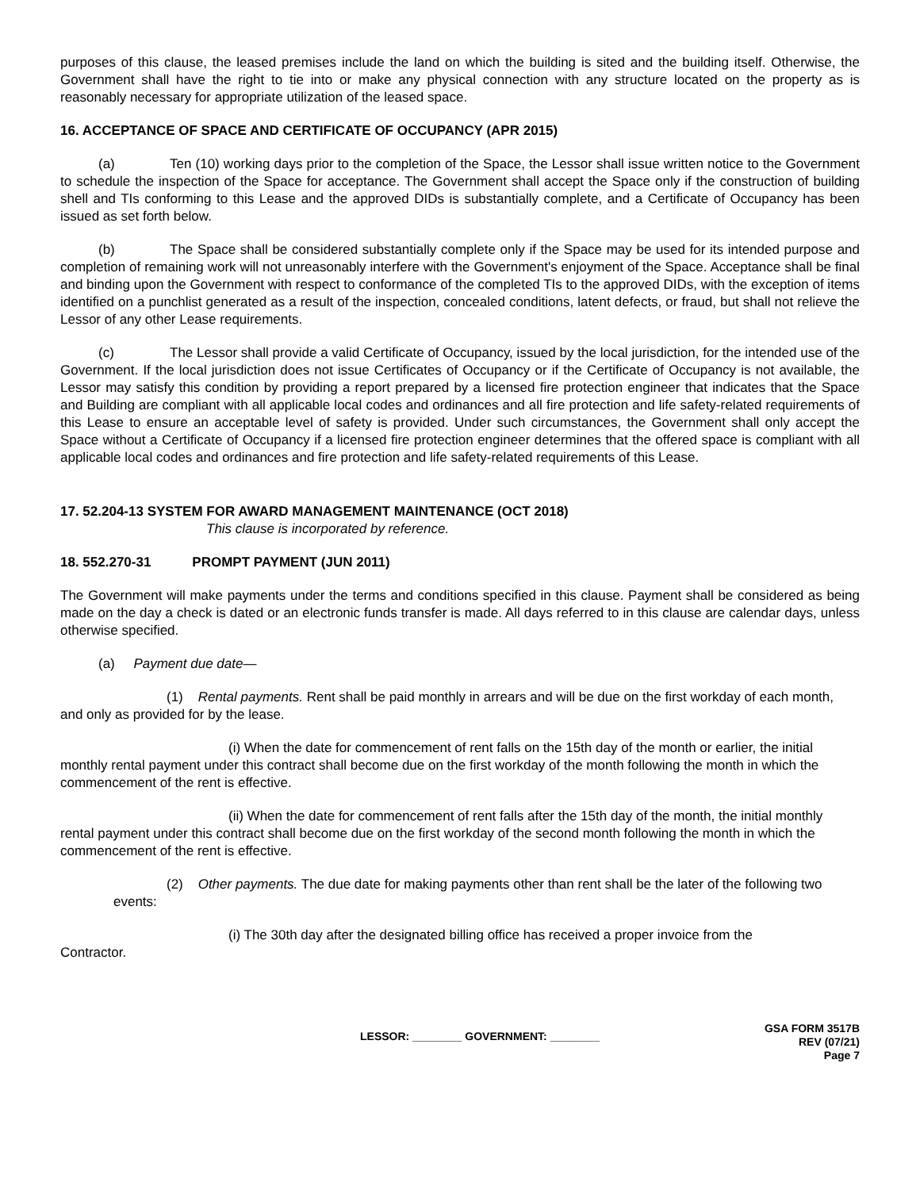purposes of this clause, the leased premises include the land on which the building is sited and the building itself. Otherwise, the Government shall have the right to tie into or make any physical connection with any structure located on the property as is reasonably necessary for appropriate utilization of the leased space.
16. ACCEPTANCE OF SPACE AND CERTIFICATE OF OCCUPANCY (APR 2015)
(a) Ten (10) working days prior to the completion of the Space, the Lessor shall issue written notice to the Government to schedule the inspection of the Space for acceptance. The Government shall accept the Space only if the construction of building shell and TIs conforming to this Lease and the approved DIDs is substantially complete, and a Certificate of Occupancy has been issued as set forth below.
(b) The Space shall be considered substantially complete only if the Space may be used for its intended purpose and completion of remaining work will not unreasonably interfere with the Government's enjoyment of the Space. Acceptance shall be final and binding upon the Government with respect to conformance of the completed TIs to the approved DIDs, with the exception of items identified on a punchlist generated as a result of the inspection, concealed conditions, latent defects, or fraud, but shall not relieve the Lessor of any other Lease requirements.
(c) The Lessor shall provide a valid Certificate of Occupancy, issued by the local jurisdiction, for the intended use of the Government. If the local jurisdiction does not issue Certificates of Occupancy or if the Certificate of Occupancy is not available, the Lessor may satisfy this condition by providing a report prepared by a licensed fire protection engineer that indicates that the Space and Building are compliant with all applicable local codes and ordinances and all fire protection and life safety-related requirements of this Lease to ensure an acceptable level of safety is provided. Under such circumstances, the Government shall only accept the Space without a Certificate of Occupancy if a licensed fire protection engineer determines that the offered space is compliant with all applicable local codes and ordinances and fire protection and life safety-related requirements of this Lease.
17. 52.204-13 SYSTEM FOR AWARD MANAGEMENT MAINTENANCE (OCT 2018)
This clause is incorporated by reference.
18. 552.270-31 PROMPT PAYMENT (JUN 2011)
The Government will make payments under the terms and conditions specified in this clause. Payment shall be considered as being made on the day a check is dated or an electronic funds transfer is made. All days referred to in this clause are calendar days, unless otherwise specified.
(a) Payment due date—
(1) Rental payments. Rent shall be paid monthly in arrears and will be due on the first workday of each month, and only as provided for by the lease.
(i) When the date for commencement of rent falls on the 15th day of the month or earlier, the initial monthly rental payment under this contract shall become due on the first workday of the month following the month in which the commencement of the rent is effective.
(ii) When the date for commencement of rent falls after the 15th day of the month, the initial monthly rental payment under this contract shall become due on the first workday of the second month following the month in which the commencement of the rent is effective.
(2) Other payments. The due date for making payments other than rent shall be the later of the following two events:
(i) The 30th day after the designated billing office has received a proper invoice from the
Contractor.
LESSOR: ________ GOVERNMENT: ________
GSA FORM 3517B
REV (07/21)
Page 7